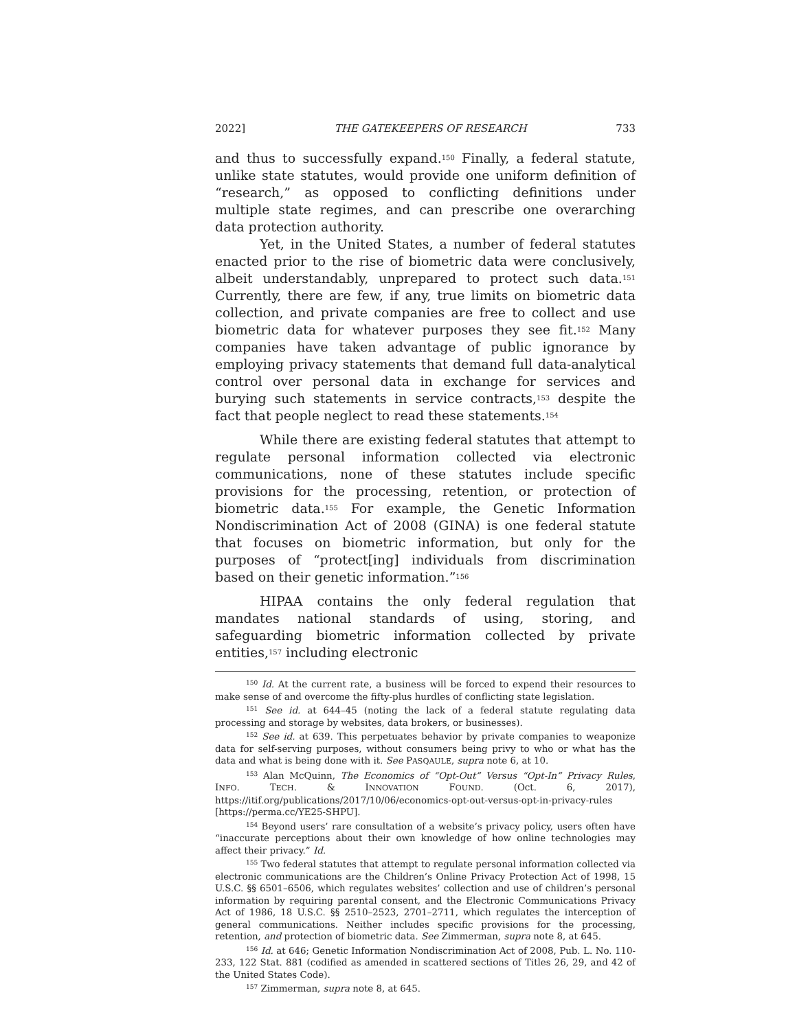2022] THE GATEKEEPERS OF RESEARCH 733
and thus to successfully expand.<sup>150</sup> Finally, a federal statute, unlike state statutes, would provide one uniform definition of “research,” as opposed to conflicting definitions under multiple state regimes, and can prescribe one overarching data protection authority.
Yet, in the United States, a number of federal statutes enacted prior to the rise of biometric data were conclusively, albeit understandably, unprepared to protect such data.<sup>151</sup> Currently, there are few, if any, true limits on biometric data collection, and private companies are free to collect and use biometric data for whatever purposes they see fit.<sup>152</sup> Many companies have taken advantage of public ignorance by employing privacy statements that demand full data-analytical control over personal data in exchange for services and burying such statements in service contracts,<sup>153</sup> despite the fact that people neglect to read these statements.<sup>154</sup>
While there are existing federal statutes that attempt to regulate personal information collected via electronic communications, none of these statutes include specific provisions for the processing, retention, or protection of biometric data.<sup>155</sup> For example, the Genetic Information Nondiscrimination Act of 2008 (GINA) is one federal statute that focuses on biometric information, but only for the purposes of “protect[ing] individuals from discrimination based on their genetic information.”<sup>156</sup>
HIPAA contains the only federal regulation that mandates national standards of using, storing, and safeguarding biometric information collected by private entities,<sup>157</sup> including electronic
<sup>150</sup> Id. At the current rate, a business will be forced to expend their resources to make sense of and overcome the fifty-plus hurdles of conflicting state legislation.
<sup>151</sup> See id. at 644–45 (noting the lack of a federal statute regulating data processing and storage by websites, data brokers, or businesses).
<sup>152</sup> See id. at 639. This perpetuates behavior by private companies to weaponize data for self-serving purposes, without consumers being privy to who or what has the data and what is being done with it. See PASQAULE, supra note 6, at 10.
<sup>153</sup> Alan McQuinn, The Economics of “Opt-Out” Versus “Opt-In” Privacy Rules, INFO. TECH. & INNOVATION FOUND. (Oct. 6, 2017), https://itif.org/publications/2017/10/06/economics-opt-out-versus-opt-in-privacy-rules [https://perma.cc/YE25-SHPU].
<sup>154</sup> Beyond users’ rare consultation of a website’s privacy policy, users often have “inaccurate perceptions about their own knowledge of how online technologies may affect their privacy.” Id.
<sup>155</sup> Two federal statutes that attempt to regulate personal information collected via electronic communications are the Children’s Online Privacy Protection Act of 1998, 15 U.S.C. §§ 6501–6506, which regulates websites’ collection and use of children’s personal information by requiring parental consent, and the Electronic Communications Privacy Act of 1986, 18 U.S.C. §§ 2510–2523, 2701–2711, which regulates the interception of general communications. Neither includes specific provisions for the processing, retention, and protection of biometric data. See Zimmerman, supra note 8, at 645.
<sup>156</sup> Id. at 646; Genetic Information Nondiscrimination Act of 2008, Pub. L. No. 110-233, 122 Stat. 881 (codified as amended in scattered sections of Titles 26, 29, and 42 of the United States Code).
<sup>157</sup> Zimmerman, supra note 8, at 645.